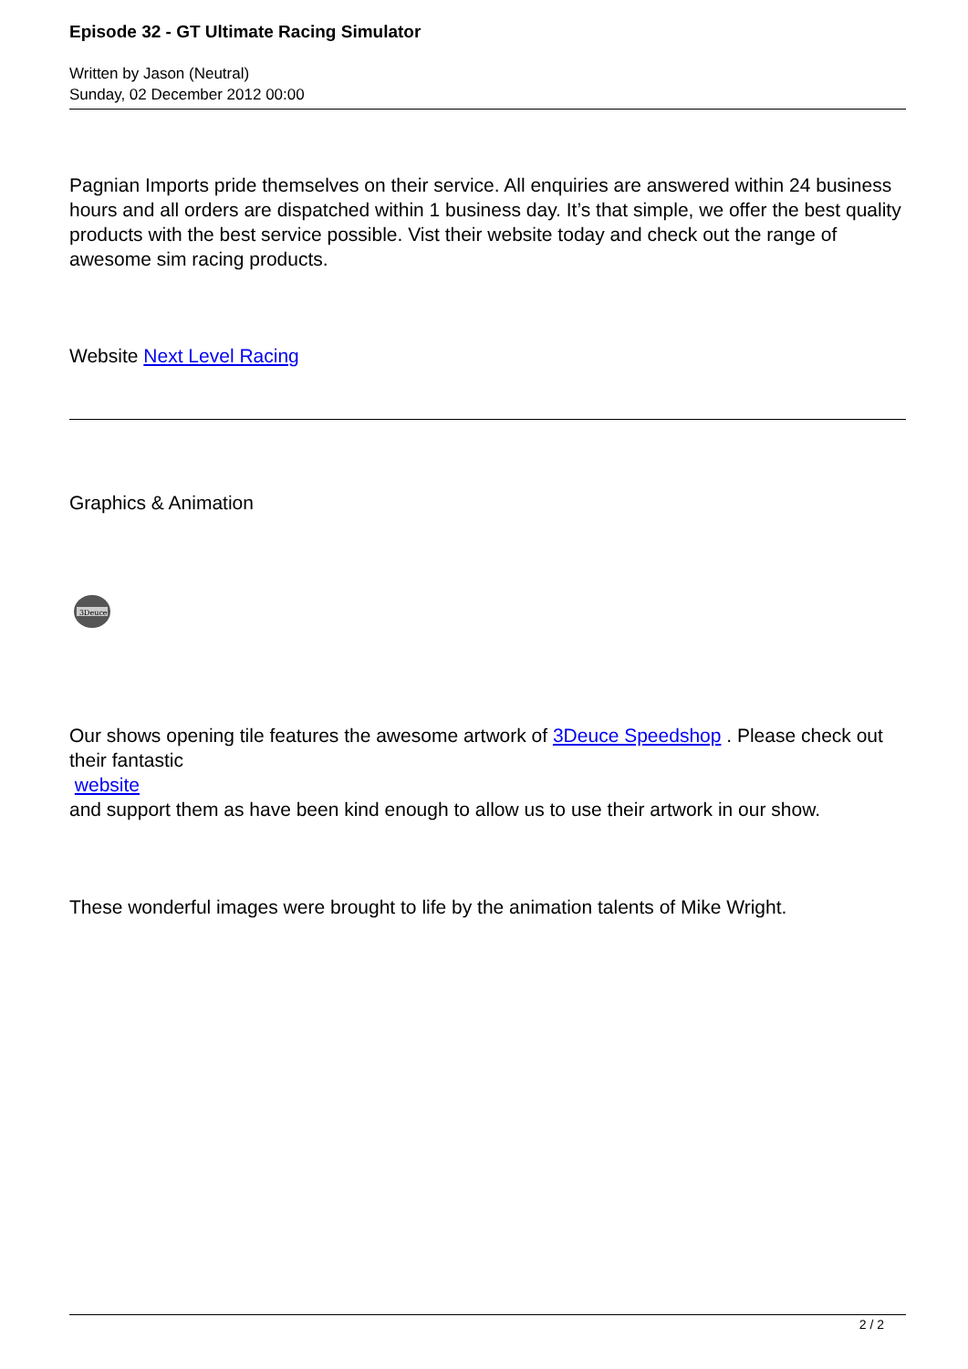Episode 32 - GT Ultimate Racing Simulator
Written by Jason (Neutral)
Sunday, 02 December 2012 00:00
Pagnian Imports pride themselves on their service. All enquiries are answered within 24 business hours and all orders are dispatched within 1 business day. It’s that simple, we offer the best quality products with the best service possible. Vist their website today and check out the range of awesome sim racing products.
Website Next Level Racing
Graphics & Animation
3Deuce
Our shows opening tile features the awesome artwork of 3Deuce Speedshop . Please check out their fantastic
website
and support them as have been kind enough to allow us to use their artwork in our show.
These wonderful images were brought to life by the animation talents of Mike Wright.
2 / 2